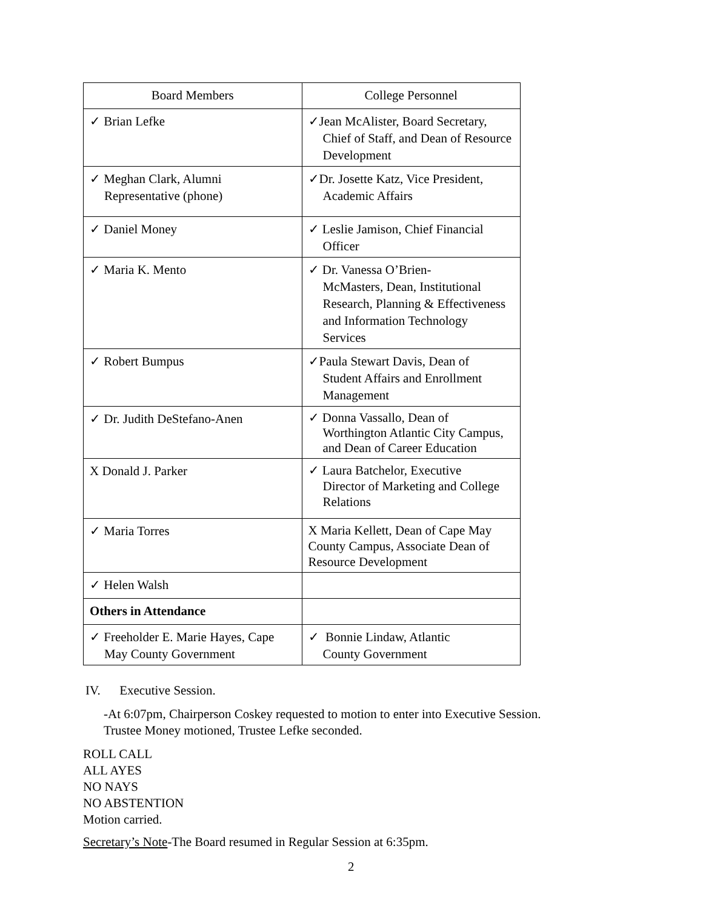| Board Members | College Personnel |
| ✓ Brian Lefke | ✓Jean McAlister, Board Secretary, Chief of Staff, and Dean of Resource Development |
| ✓ Meghan Clark, Alumni Representative (phone) | ✓Dr. Josette Katz, Vice President, Academic Affairs |
| ✓ Daniel Money | ✓ Leslie Jamison, Chief Financial Officer |
| ✓ Maria K. Mento | ✓ Dr. Vanessa O’Brien- McMasters, Dean, Institutional Research, Planning & Effectiveness and Information Technology Services |
| ✓ Robert Bumpus | ✓Paula Stewart Davis, Dean of Student Affairs and Enrollment Management |
| ✓ Dr. Judith DeStefano-Anen | ✓ Donna Vassallo, Dean of Worthington Atlantic City Campus, and Dean of Career Education |
| X Donald J. Parker | ✓ Laura Batchelor, Executive Director of Marketing and College Relations |
| ✓ Maria Torres | X Maria Kellett, Dean of Cape May County Campus, Associate Dean of Resource Development |
| ✓ Helen Walsh | |
| Others in Attendance | |
| ✓ Freeholder E. Marie Hayes, Cape May County Government | ✓ Bonnie Lindaw, Atlantic County Government |
IV. Executive Session.
-At 6:07pm, Chairperson Coskey requested to motion to enter into Executive Session.
Trustee Money motioned, Trustee Lefke seconded.
ROLL CALL
ALL AYES
NO NAYS
NO ABSTENTION
Motion carried.
Secretary’s Note-The Board resumed in Regular Session at 6:35pm.
2